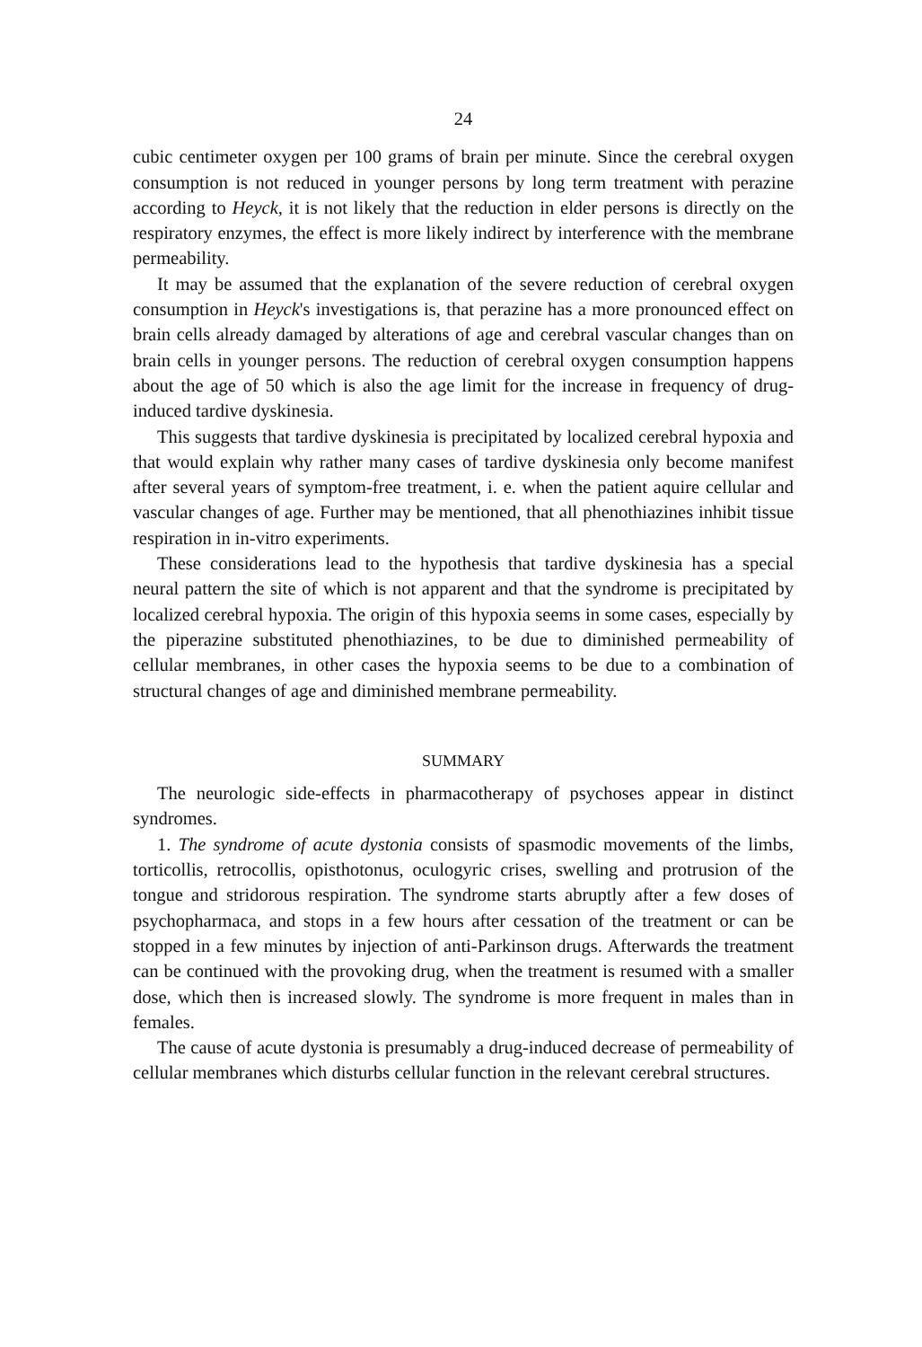24
cubic centimeter oxygen per 100 grams of brain per minute. Since the cerebral oxygen consumption is not reduced in younger persons by long term treatment with perazine according to Heyck, it is not likely that the reduction in elder persons is directly on the respiratory enzymes, the effect is more likely indirect by interference with the membrane permeability.
It may be assumed that the explanation of the severe reduction of cerebral oxygen consumption in Heyck's investigations is, that perazine has a more pronounced effect on brain cells already damaged by alterations of age and cerebral vascular changes than on brain cells in younger persons. The reduction of cerebral oxygen consumption happens about the age of 50 which is also the age limit for the increase in frequency of drug-induced tardive dyskinesia.
This suggests that tardive dyskinesia is precipitated by localized cerebral hypoxia and that would explain why rather many cases of tardive dyskinesia only become manifest after several years of symptom-free treatment, i. e. when the patient aquire cellular and vascular changes of age. Further may be mentioned, that all phenothiazines inhibit tissue respiration in in-vitro experiments.
These considerations lead to the hypothesis that tardive dyskinesia has a special neural pattern the site of which is not apparent and that the syndrome is precipitated by localized cerebral hypoxia. The origin of this hypoxia seems in some cases, especially by the piperazine substituted phenothiazines, to be due to diminished permeability of cellular membranes, in other cases the hypoxia seems to be due to a combination of structural changes of age and diminished membrane permeability.
SUMMARY
The neurologic side-effects in pharmacotherapy of psychoses appear in distinct syndromes.
1. The syndrome of acute dystonia consists of spasmodic movements of the limbs, torticollis, retrocollis, opisthotonus, oculogyric crises, swelling and protrusion of the tongue and stridorous respiration. The syndrome starts abruptly after a few doses of psychopharmaca, and stops in a few hours after cessation of the treatment or can be stopped in a few minutes by injection of anti-Parkinson drugs. Afterwards the treatment can be continued with the provoking drug, when the treatment is resumed with a smaller dose, which then is increased slowly. The syndrome is more frequent in males than in females.
The cause of acute dystonia is presumably a drug-induced decrease of permeability of cellular membranes which disturbs cellular function in the relevant cerebral structures.